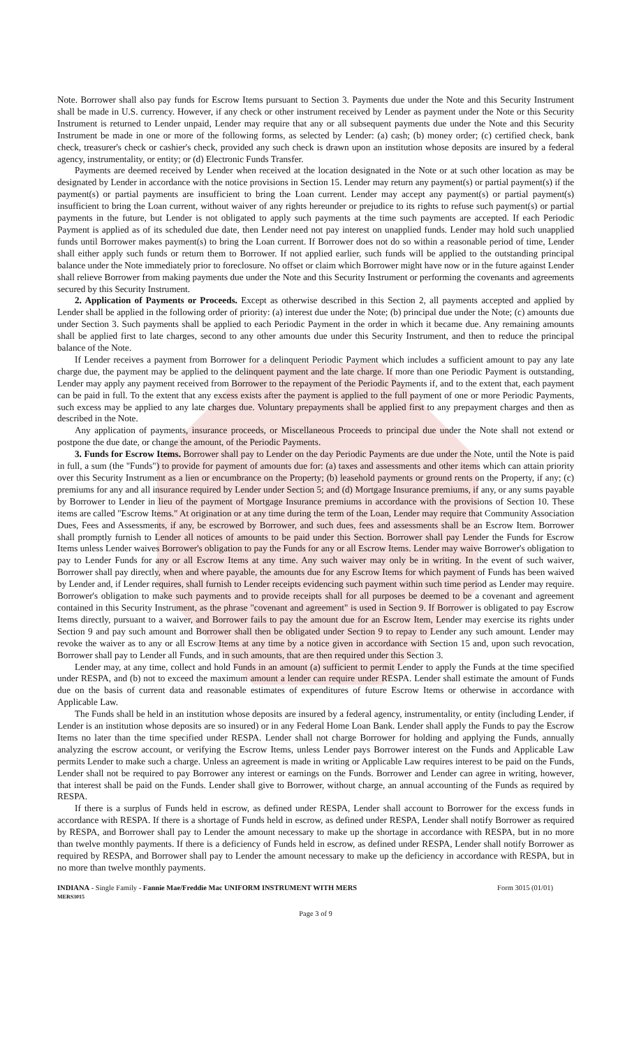Note. Borrower shall also pay funds for Escrow Items pursuant to Section 3. Payments due under the Note and this Security Instrument shall be made in U.S. currency. However, if any check or other instrument received by Lender as payment under the Note or this Security Instrument is returned to Lender unpaid, Lender may require that any or all subsequent payments due under the Note and this Security Instrument be made in one or more of the following forms, as selected by Lender: (a) cash; (b) money order; (c) certified check, bank check, treasurer's check or cashier's check, provided any such check is drawn upon an institution whose deposits are insured by a federal agency, instrumentality, or entity; or (d) Electronic Funds Transfer.
Payments are deemed received by Lender when received at the location designated in the Note or at such other location as may be designated by Lender in accordance with the notice provisions in Section 15. Lender may return any payment(s) or partial payment(s) if the payment(s) or partial payments are insufficient to bring the Loan current. Lender may accept any payment(s) or partial payment(s) insufficient to bring the Loan current, without waiver of any rights hereunder or prejudice to its rights to refuse such payment(s) or partial payments in the future, but Lender is not obligated to apply such payments at the time such payments are accepted. If each Periodic Payment is applied as of its scheduled due date, then Lender need not pay interest on unapplied funds. Lender may hold such unapplied funds until Borrower makes payment(s) to bring the Loan current. If Borrower does not do so within a reasonable period of time, Lender shall either apply such funds or return them to Borrower. If not applied earlier, such funds will be applied to the outstanding principal balance under the Note immediately prior to foreclosure. No offset or claim which Borrower might have now or in the future against Lender shall relieve Borrower from making payments due under the Note and this Security Instrument or performing the covenants and agreements secured by this Security Instrument.
2. Application of Payments or Proceeds. Except as otherwise described in this Section 2, all payments accepted and applied by Lender shall be applied in the following order of priority: (a) interest due under the Note; (b) principal due under the Note; (c) amounts due under Section 3. Such payments shall be applied to each Periodic Payment in the order in which it became due. Any remaining amounts shall be applied first to late charges, second to any other amounts due under this Security Instrument, and then to reduce the principal balance of the Note.
If Lender receives a payment from Borrower for a delinquent Periodic Payment which includes a sufficient amount to pay any late charge due, the payment may be applied to the delinquent payment and the late charge. If more than one Periodic Payment is outstanding, Lender may apply any payment received from Borrower to the repayment of the Periodic Payments if, and to the extent that, each payment can be paid in full. To the extent that any excess exists after the payment is applied to the full payment of one or more Periodic Payments, such excess may be applied to any late charges due. Voluntary prepayments shall be applied first to any prepayment charges and then as described in the Note.
Any application of payments, insurance proceeds, or Miscellaneous Proceeds to principal due under the Note shall not extend or postpone the due date, or change the amount, of the Periodic Payments.
3. Funds for Escrow Items. Borrower shall pay to Lender on the day Periodic Payments are due under the Note, until the Note is paid in full, a sum (the "Funds") to provide for payment of amounts due for: (a) taxes and assessments and other items which can attain priority over this Security Instrument as a lien or encumbrance on the Property; (b) leasehold payments or ground rents on the Property, if any; (c) premiums for any and all insurance required by Lender under Section 5; and (d) Mortgage Insurance premiums, if any, or any sums payable by Borrower to Lender in lieu of the payment of Mortgage Insurance premiums in accordance with the provisions of Section 10. These items are called "Escrow Items." At origination or at any time during the term of the Loan, Lender may require that Community Association Dues, Fees and Assessments, if any, be escrowed by Borrower, and such dues, fees and assessments shall be an Escrow Item. Borrower shall promptly furnish to Lender all notices of amounts to be paid under this Section. Borrower shall pay Lender the Funds for Escrow Items unless Lender waives Borrower's obligation to pay the Funds for any or all Escrow Items. Lender may waive Borrower's obligation to pay to Lender Funds for any or all Escrow Items at any time. Any such waiver may only be in writing. In the event of such waiver, Borrower shall pay directly, when and where payable, the amounts due for any Escrow Items for which payment of Funds has been waived by Lender and, if Lender requires, shall furnish to Lender receipts evidencing such payment within such time period as Lender may require. Borrower's obligation to make such payments and to provide receipts shall for all purposes be deemed to be a covenant and agreement contained in this Security Instrument, as the phrase "covenant and agreement" is used in Section 9. If Borrower is obligated to pay Escrow Items directly, pursuant to a waiver, and Borrower fails to pay the amount due for an Escrow Item, Lender may exercise its rights under Section 9 and pay such amount and Borrower shall then be obligated under Section 9 to repay to Lender any such amount. Lender may revoke the waiver as to any or all Escrow Items at any time by a notice given in accordance with Section 15 and, upon such revocation, Borrower shall pay to Lender all Funds, and in such amounts, that are then required under this Section 3.
Lender may, at any time, collect and hold Funds in an amount (a) sufficient to permit Lender to apply the Funds at the time specified under RESPA, and (b) not to exceed the maximum amount a lender can require under RESPA. Lender shall estimate the amount of Funds due on the basis of current data and reasonable estimates of expenditures of future Escrow Items or otherwise in accordance with Applicable Law.
The Funds shall be held in an institution whose deposits are insured by a federal agency, instrumentality, or entity (including Lender, if Lender is an institution whose deposits are so insured) or in any Federal Home Loan Bank. Lender shall apply the Funds to pay the Escrow Items no later than the time specified under RESPA. Lender shall not charge Borrower for holding and applying the Funds, annually analyzing the escrow account, or verifying the Escrow Items, unless Lender pays Borrower interest on the Funds and Applicable Law permits Lender to make such a charge. Unless an agreement is made in writing or Applicable Law requires interest to be paid on the Funds, Lender shall not be required to pay Borrower any interest or earnings on the Funds. Borrower and Lender can agree in writing, however, that interest shall be paid on the Funds. Lender shall give to Borrower, without charge, an annual accounting of the Funds as required by RESPA.
If there is a surplus of Funds held in escrow, as defined under RESPA, Lender shall account to Borrower for the excess funds in accordance with RESPA. If there is a shortage of Funds held in escrow, as defined under RESPA, Lender shall notify Borrower as required by RESPA, and Borrower shall pay to Lender the amount necessary to make up the shortage in accordance with RESPA, but in no more than twelve monthly payments. If there is a deficiency of Funds held in escrow, as defined under RESPA, Lender shall notify Borrower as required by RESPA, and Borrower shall pay to Lender the amount necessary to make up the deficiency in accordance with RESPA, but in no more than twelve monthly payments.
INDIANA - Single Family - Fannie Mae/Freddie Mac UNIFORM INSTRUMENT WITH MERS
MERS3015
Form 3015 (01/01)
Page 3 of 9